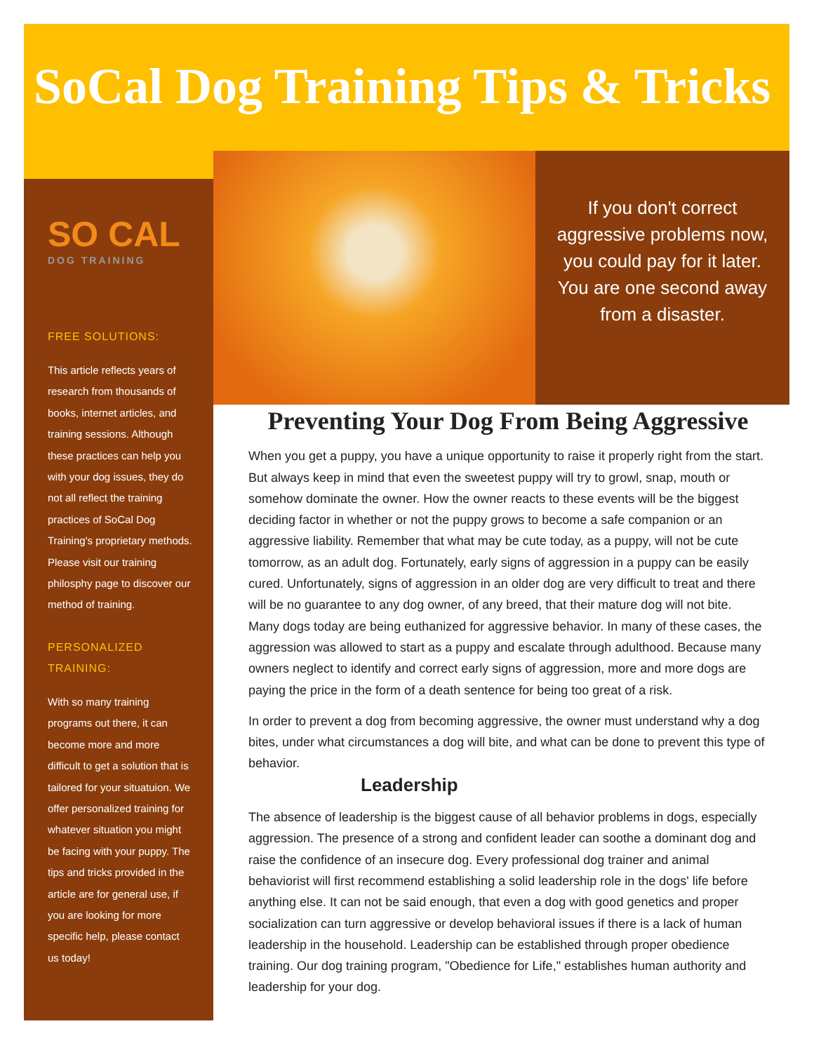SoCal Dog Training Tips & Tricks
SO CAL
DOG TRAINING
FREE SOLUTIONS:
This article reflects years of research from thousands of books, internet articles, and training sessions. Although these practices can help you with your dog issues, they do not all reflect the training practices of SoCal Dog Training's proprietary methods. Please visit our training philosphy page to discover our method of training.
PERSONALIZED TRAINING:
With so many training programs out there, it can become more and more difficult to get a solution that is tailored for your situatuion. We offer personalized training for whatever situation you might be facing with your puppy. The tips and tricks provided in the article are for general use, if you are looking for more specific help, please contact us today!
If you don't correct aggressive problems now, you could pay for it later. You are one second away from a disaster.
Preventing Your Dog From Being Aggressive
When you get a puppy, you have a unique opportunity to raise it properly right from the start. But always keep in mind that even the sweetest puppy will try to growl, snap, mouth or somehow dominate the owner. How the owner reacts to these events will be the biggest deciding factor in whether or not the puppy grows to become a safe companion or an aggressive liability. Remember that what may be cute today, as a puppy, will not be cute tomorrow, as an adult dog. Fortunately, early signs of aggression in a puppy can be easily cured. Unfortunately, signs of aggression in an older dog are very difficult to treat and there will be no guarantee to any dog owner, of any breed, that their mature dog will not bite.
Many dogs today are being euthanized for aggressive behavior. In many of these cases, the aggression was allowed to start as a puppy and escalate through adulthood. Because many owners neglect to identify and correct early signs of aggression, more and more dogs are paying the price in the form of a death sentence for being too great of a risk.
In order to prevent a dog from becoming aggressive, the owner must understand why a dog bites, under what circumstances a dog will bite, and what can be done to prevent this type of behavior.
Leadership
The absence of leadership is the biggest cause of all behavior problems in dogs, especially aggression. The presence of a strong and confident leader can soothe a dominant dog and raise the confidence of an insecure dog. Every professional dog trainer and animal behaviorist will first recommend establishing a solid leadership role in the dogs' life before anything else. It can not be said enough, that even a dog with good genetics and proper socialization can turn aggressive or develop behavioral issues if there is a lack of human leadership in the household. Leadership can be established through proper obedience training. Our dog training program, "Obedience for Life," establishes human authority and leadership for your dog.